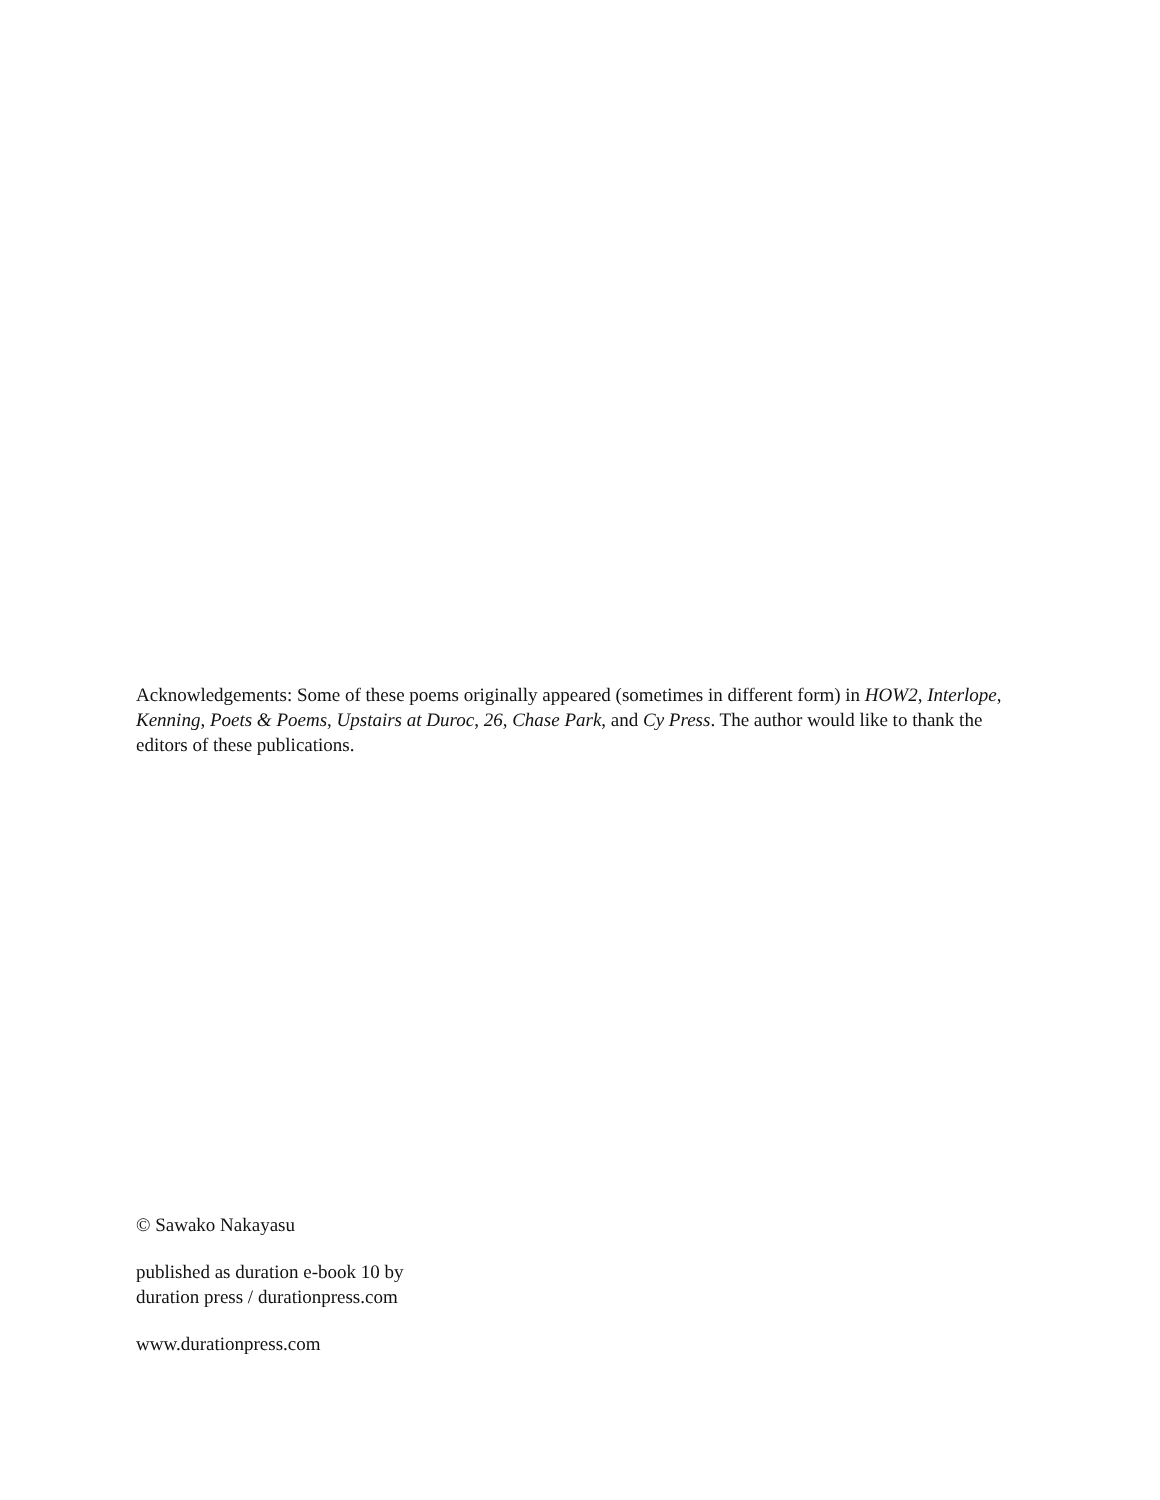Acknowledgements: Some of these poems originally appeared (sometimes in different form) in HOW2, Interlope, Kenning, Poets & Poems, Upstairs at Duroc, 26, Chase Park, and Cy Press. The author would like to thank the editors of these publications.
© Sawako Nakayasu
published as duration e-book 10 by
duration press / durationpress.com
www.durationpress.com